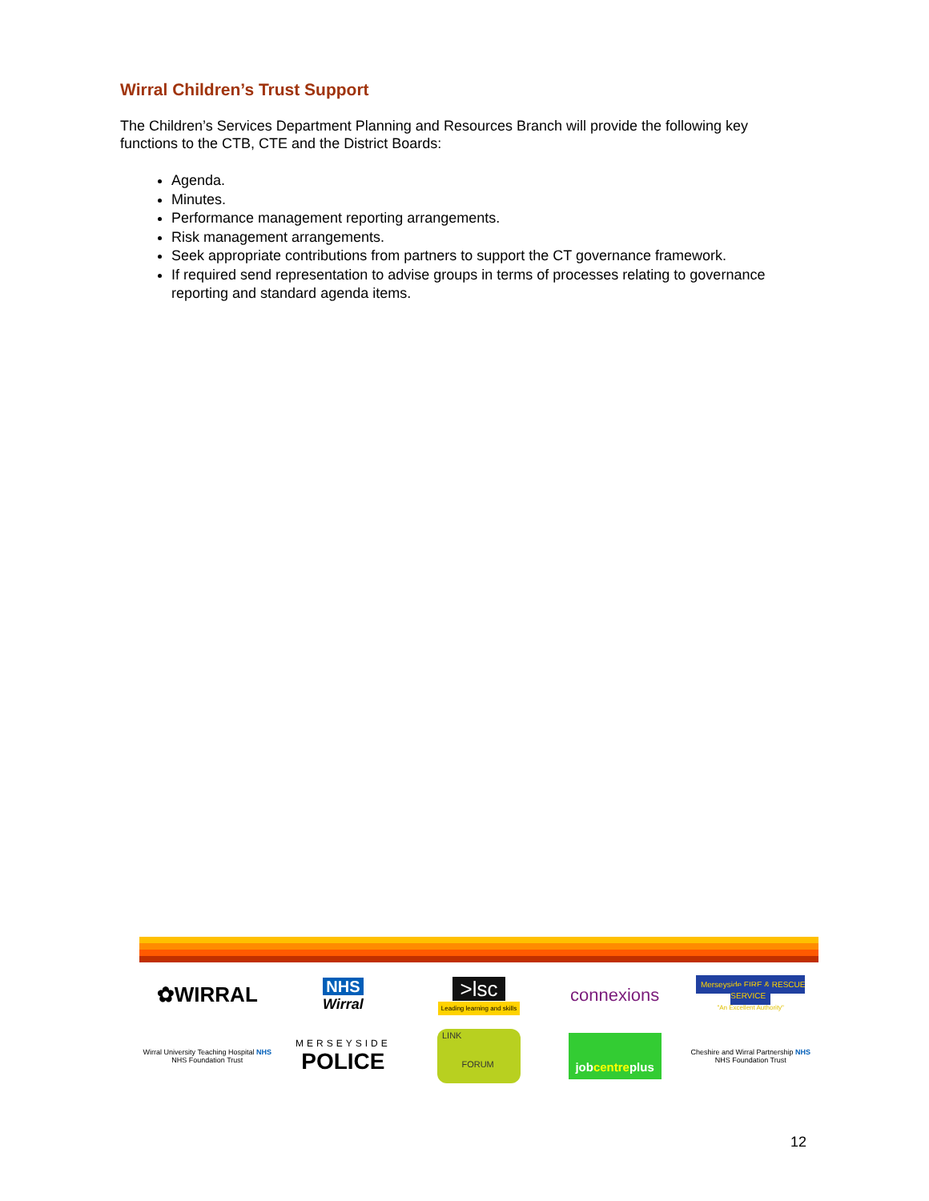Wirral Children’s Trust Support
The Children’s Services Department Planning and Resources Branch will provide the following key functions to the CTB, CTE and the District Boards:
Agenda.
Minutes.
Performance management reporting arrangements.
Risk management arrangements.
Seek appropriate contributions from partners to support the CT governance framework.
If required send representation to advise groups in terms of processes relating to governance reporting and standard agenda items.
✿WIRRAL
NHS
Wirral
>lsc
Leading learning and skills
connexions
Merseyside FIRE & RESCUE SERVICE
"An Excellent Authority"
Wirral University Teaching Hospital NHS
NHS Foundation Trust
MERSEYSIDE
POLICE
LINK
FORUM
jobcentreplus
Cheshire and Wirral Partnership NHS
NHS Foundation Trust
12